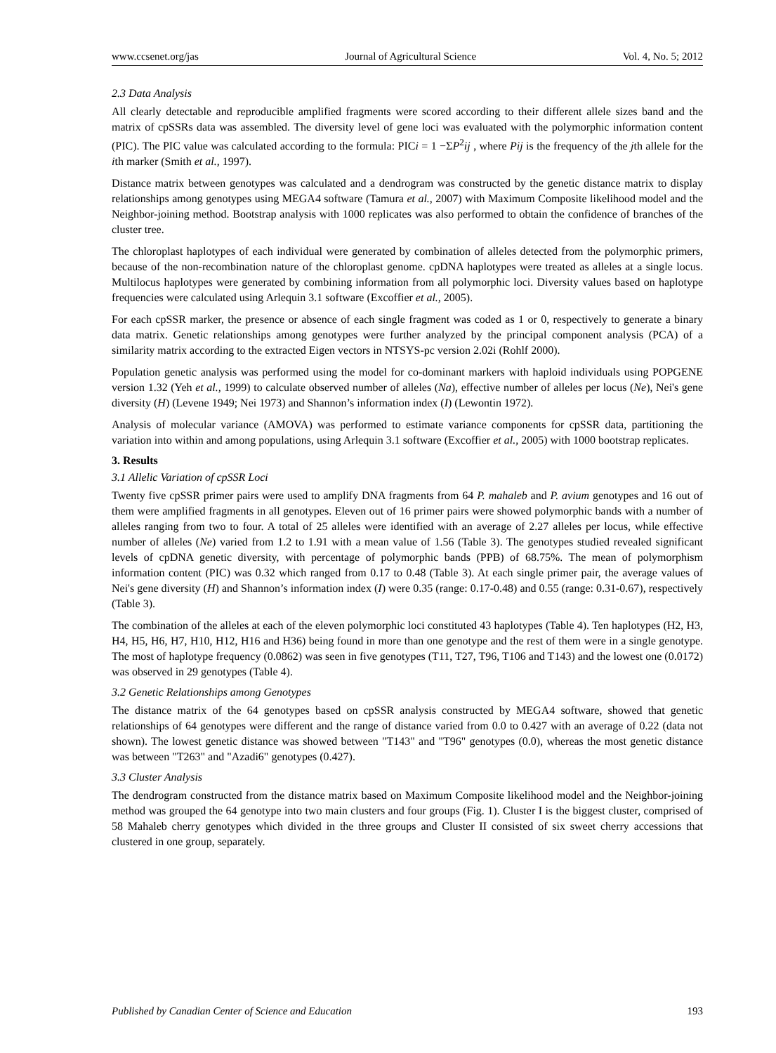www.ccsenet.org/jas Journal of Agricultural Science Vol. 4, No. 5; 2012
2.3 Data Analysis
All clearly detectable and reproducible amplified fragments were scored according to their different allele sizes band and the matrix of cpSSRs data was assembled. The diversity level of gene loci was evaluated with the polymorphic information content (PIC). The PIC value was calculated according to the formula: PICi = 1 −ΣP<sup>2</sup>ij , where Pij is the frequency of the jth allele for the ith marker (Smith et al., 1997).
Distance matrix between genotypes was calculated and a dendrogram was constructed by the genetic distance matrix to display relationships among genotypes using MEGA4 software (Tamura et al., 2007) with Maximum Composite likelihood model and the Neighbor-joining method. Bootstrap analysis with 1000 replicates was also performed to obtain the confidence of branches of the cluster tree.
The chloroplast haplotypes of each individual were generated by combination of alleles detected from the polymorphic primers, because of the non-recombination nature of the chloroplast genome. cpDNA haplotypes were treated as alleles at a single locus. Multilocus haplotypes were generated by combining information from all polymorphic loci. Diversity values based on haplotype frequencies were calculated using Arlequin 3.1 software (Excoffier et al., 2005).
For each cpSSR marker, the presence or absence of each single fragment was coded as 1 or 0, respectively to generate a binary data matrix. Genetic relationships among genotypes were further analyzed by the principal component analysis (PCA) of a similarity matrix according to the extracted Eigen vectors in NTSYS-pc version 2.02i (Rohlf 2000).
Population genetic analysis was performed using the model for co-dominant markers with haploid individuals using POPGENE version 1.32 (Yeh et al., 1999) to calculate observed number of alleles (Na), effective number of alleles per locus (Ne), Nei's gene diversity (H) (Levene 1949; Nei 1973) and Shannon’s information index (I) (Lewontin 1972).
Analysis of molecular variance (AMOVA) was performed to estimate variance components for cpSSR data, partitioning the variation into within and among populations, using Arlequin 3.1 software (Excoffier et al., 2005) with 1000 bootstrap replicates.
3. Results
3.1 Allelic Variation of cpSSR Loci
Twenty five cpSSR primer pairs were used to amplify DNA fragments from 64 P. mahaleb and P. avium genotypes and 16 out of them were amplified fragments in all genotypes. Eleven out of 16 primer pairs were showed polymorphic bands with a number of alleles ranging from two to four. A total of 25 alleles were identified with an average of 2.27 alleles per locus, while effective number of alleles (Ne) varied from 1.2 to 1.91 with a mean value of 1.56 (Table 3). The genotypes studied revealed significant levels of cpDNA genetic diversity, with percentage of polymorphic bands (PPB) of 68.75%. The mean of polymorphism information content (PIC) was 0.32 which ranged from 0.17 to 0.48 (Table 3). At each single primer pair, the average values of Nei's gene diversity (H) and Shannon’s information index (I) were 0.35 (range: 0.17-0.48) and 0.55 (range: 0.31-0.67), respectively (Table 3).
The combination of the alleles at each of the eleven polymorphic loci constituted 43 haplotypes (Table 4). Ten haplotypes (H2, H3, H4, H5, H6, H7, H10, H12, H16 and H36) being found in more than one genotype and the rest of them were in a single genotype. The most of haplotype frequency (0.0862) was seen in five genotypes (T11, T27, T96, T106 and T143) and the lowest one (0.0172) was observed in 29 genotypes (Table 4).
3.2 Genetic Relationships among Genotypes
The distance matrix of the 64 genotypes based on cpSSR analysis constructed by MEGA4 software, showed that genetic relationships of 64 genotypes were different and the range of distance varied from 0.0 to 0.427 with an average of 0.22 (data not shown). The lowest genetic distance was showed between "T143" and "T96" genotypes (0.0), whereas the most genetic distance was between "T263" and "Azadi6" genotypes (0.427).
3.3 Cluster Analysis
The dendrogram constructed from the distance matrix based on Maximum Composite likelihood model and the Neighbor-joining method was grouped the 64 genotype into two main clusters and four groups (Fig. 1). Cluster I is the biggest cluster, comprised of 58 Mahaleb cherry genotypes which divided in the three groups and Cluster II consisted of six sweet cherry accessions that clustered in one group, separately.
Published by Canadian Center of Science and Education 193